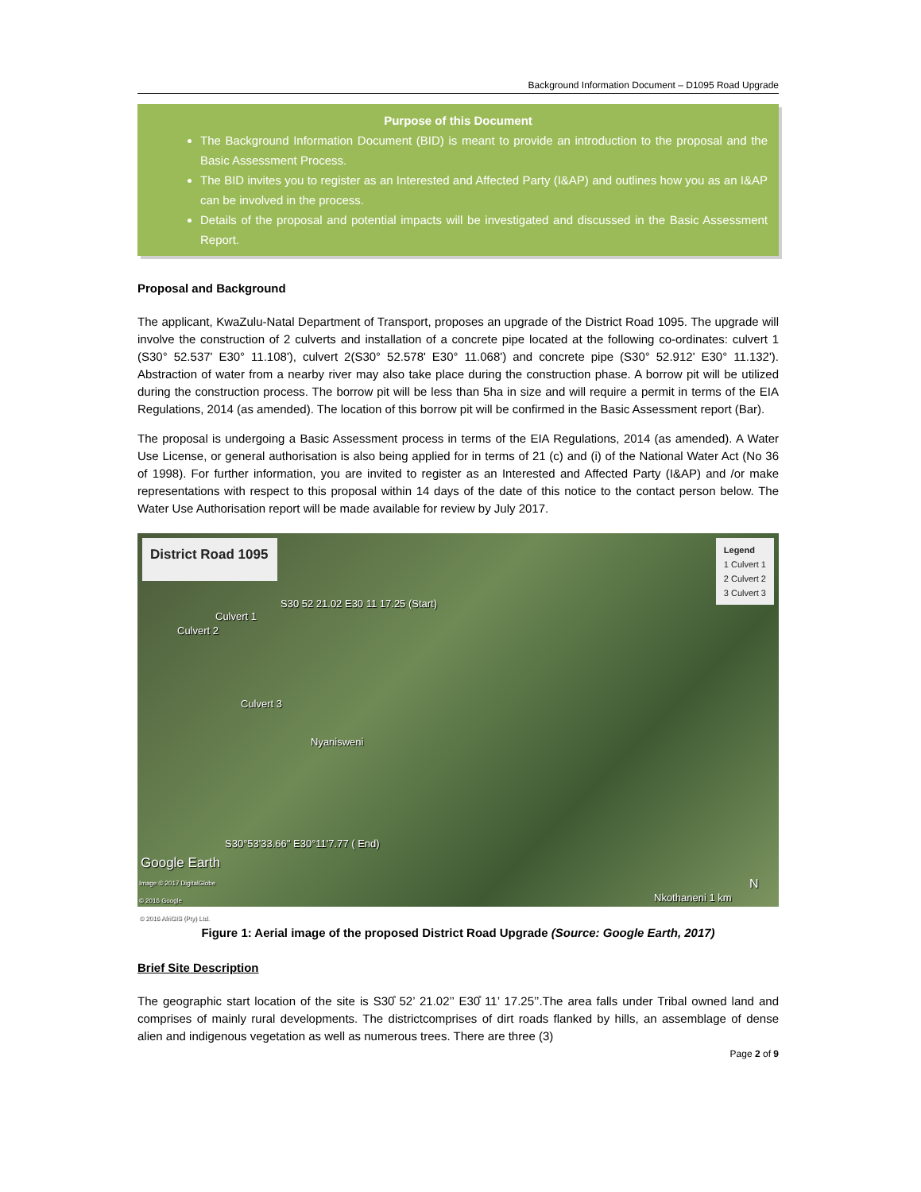Background Information Document – D1095 Road Upgrade
Purpose of this Document
The Background Information Document (BID) is meant to provide an introduction to the proposal and the Basic Assessment Process.
The BID invites you to register as an Interested and Affected Party (I&AP) and outlines how you as an I&AP can be involved in the process.
Details of the proposal and potential impacts will be investigated and discussed in the Basic Assessment Report.
Proposal and Background
The applicant, KwaZulu-Natal Department of Transport, proposes an upgrade of the District Road 1095. The upgrade will involve the construction of 2 culverts and installation of a concrete pipe located at the following co-ordinates: culvert 1 (S30° 52.537' E30° 11.108'), culvert 2(S30° 52.578' E30° 11.068') and concrete pipe (S30° 52.912' E30° 11.132'). Abstraction of water from a nearby river may also take place during the construction phase. A borrow pit will be utilized during the construction process. The borrow pit will be less than 5ha in size and will require a permit in terms of the EIA Regulations, 2014 (as amended). The location of this borrow pit will be confirmed in the Basic Assessment report (Bar).
The proposal is undergoing a Basic Assessment process in terms of the EIA Regulations, 2014 (as amended). A Water Use License, or general authorisation is also being applied for in terms of 21 (c) and (i) of the National Water Act (No 36 of 1998). For further information, you are invited to register as an Interested and Affected Party (I&AP) and /or make representations with respect to this proposal within 14 days of the date of this notice to the contact person below. The Water Use Authorisation report will be made available for review by July 2017.
District Road 1095
Legend
1 Culvert 1
2 Culvert 2
3 Culvert 3
S30 52 21.02 E30 11 17.25 (Start)
Culvert 1
Culvert 2
Culvert 3
Nyanisweni
S30°53'33.66" E30°11'7.77 ( End)
Google Earth
Image © 2017 DigitalGlobe
© 2016 Google
© 2016 AfriGIS (Pty) Ltd. Nkothaneni 1 km
N
Figure 1: Aerial image of the proposed District Road Upgrade (Source: Google Earth, 2017)
Brief Site Description
The geographic start location of the site is S30̊ 52’ 21.02’’ E30̊ 11’ 17.25’’.The area falls under Tribal owned land and comprises of mainly rural developments. The districtcomprises of dirt roads flanked by hills, an assemblage of dense alien and indigenous vegetation as well as numerous trees. There are three (3)
Page 2 of 9